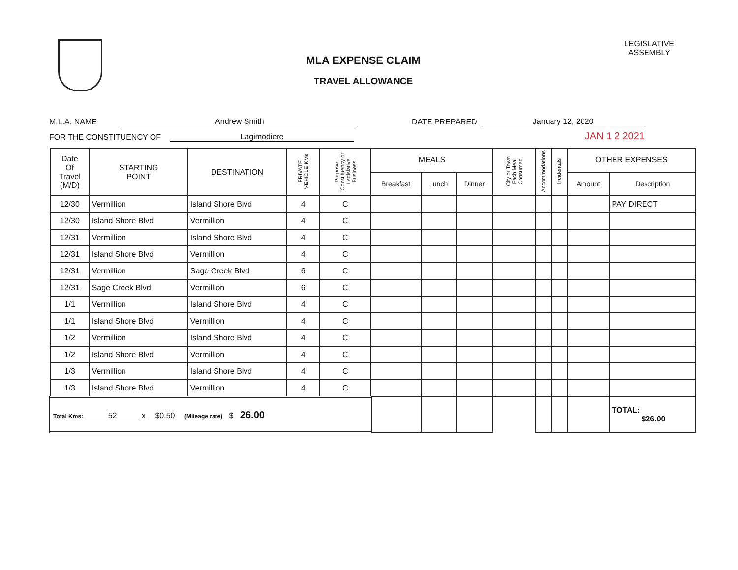MLA EXPENSE CLAIM
TRAVEL ALLOWANCE
LEGISLATIVE
ASSEMBLY
M.L.A. NAME Andrew Smith DATE PREPARED January 12, 2020
FOR THE CONSTITUENCY OF Lagimodiere JAN 1 2 2021
| Date Of Travel (M/D) | STARTING POINT | DESTINATION | PRIVATE VEHICLE KMs | Purpose: Constituency or Legislative Business | MEALS | | | City or Town Each Meal Consumed | Accommodations | Incidentals | OTHER EXPENSES | |
| --- | --- | --- | --- | --- | --- | --- | --- | --- | --- | --- | --- | --- |
| | | | | | Breakfast | Lunch | Dinner | | | | Amount | Description |
| 12/30 | Vermillion | Island Shore Blvd | 4 | C | | | | | | | | PAY DIRECT |
| 12/30 | Island Shore Blvd | Vermillion | 4 | C | | | | | | | | |
| 12/31 | Vermillion | Island Shore Blvd | 4 | C | | | | | | | | |
| 12/31 | Island Shore Blvd | Vermillion | 4 | C | | | | | | | | |
| 12/31 | Vermillion | Sage Creek Blvd | 6 | C | | | | | | | | |
| 12/31 | Sage Creek Blvd | Vermillion | 6 | C | | | | | | | | |
| 1/1 | Vermillion | Island Shore Blvd | 4 | C | | | | | | | | |
| 1/1 | Island Shore Blvd | Vermillion | 4 | C | | | | | | | | |
| 1/2 | Vermillion | Island Shore Blvd | 4 | C | | | | | | | | |
| 1/2 | Island Shore Blvd | Vermillion | 4 | C | | | | | | | | |
| 1/3 | Vermillion | Island Shore Blvd | 4 | C | | | | | | | | |
| 1/3 | Island Shore Blvd | Vermillion | 4 | C | | | | | | | | |
| Total Kms: 52 x $0.50 (Mileage rate) $ 26.00 | | | | | | | | | | | | TOTAL: $26.00 |